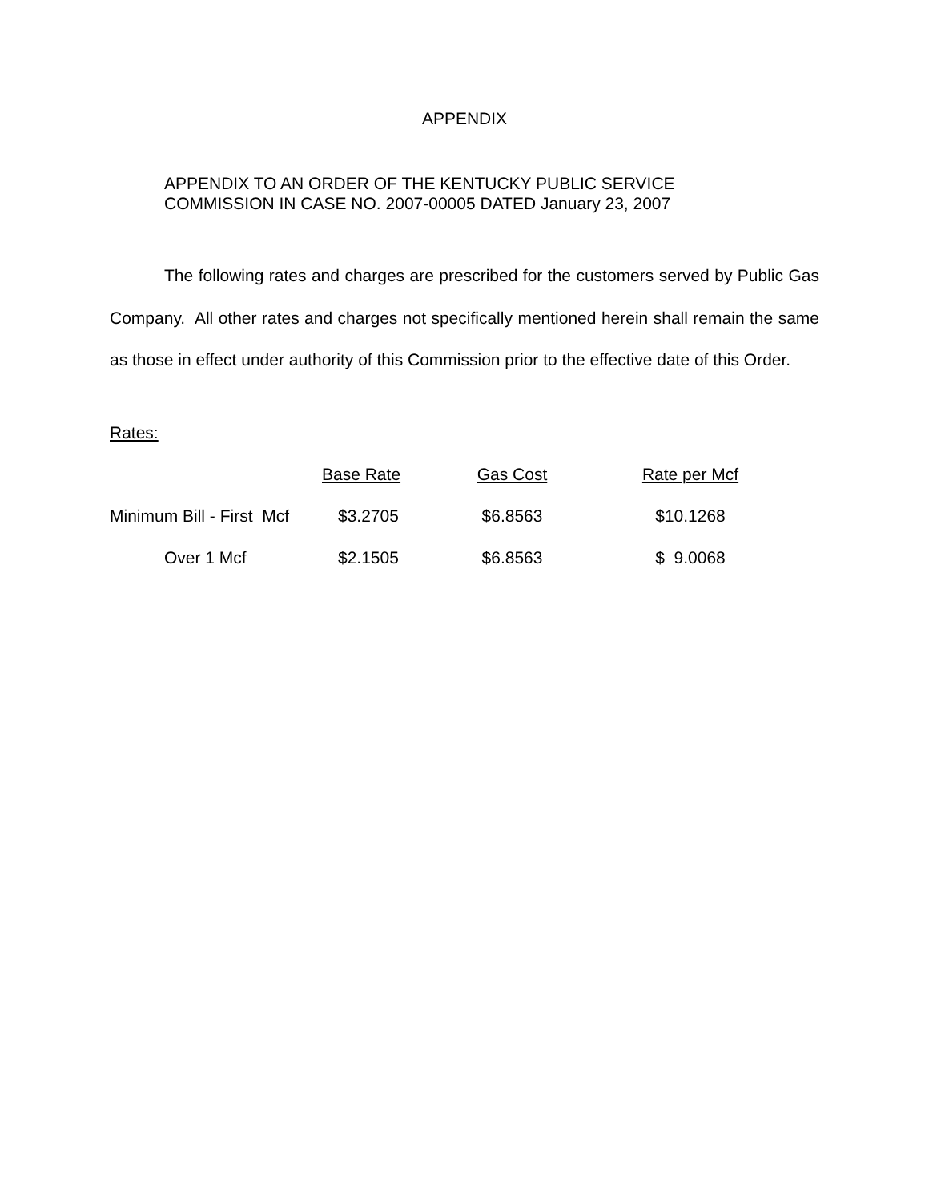APPENDIX
APPENDIX TO AN ORDER OF THE KENTUCKY PUBLIC SERVICE
COMMISSION IN CASE NO. 2007-00005 DATED January 23, 2007
The following rates and charges are prescribed for the customers served by Public Gas Company. All other rates and charges not specifically mentioned herein shall remain the same as those in effect under authority of this Commission prior to the effective date of this Order.
Rates:
| | Base Rate | Gas Cost | Rate per Mcf |
| --- | --- | --- | --- |
| Minimum Bill - First Mcf | $3.2705 | $6.8563 | $10.1268 |
| Over 1 Mcf | $2.1505 | $6.8563 | $ 9.0068 |